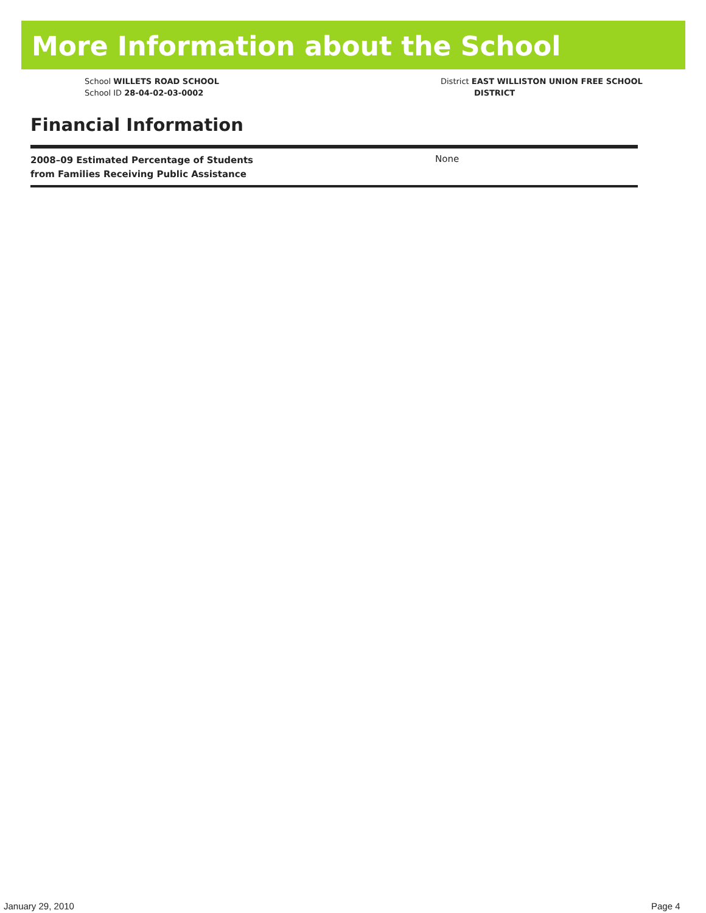More Information about the School
School WILLETS ROAD SCHOOL
School ID 28-04-02-03-0002
District EAST WILLISTON UNION FREE SCHOOL
DISTRICT
Financial Information
| 2008–09 Estimated Percentage of Students from Families Receiving Public Assistance | None |
January 29, 2010 Page 4